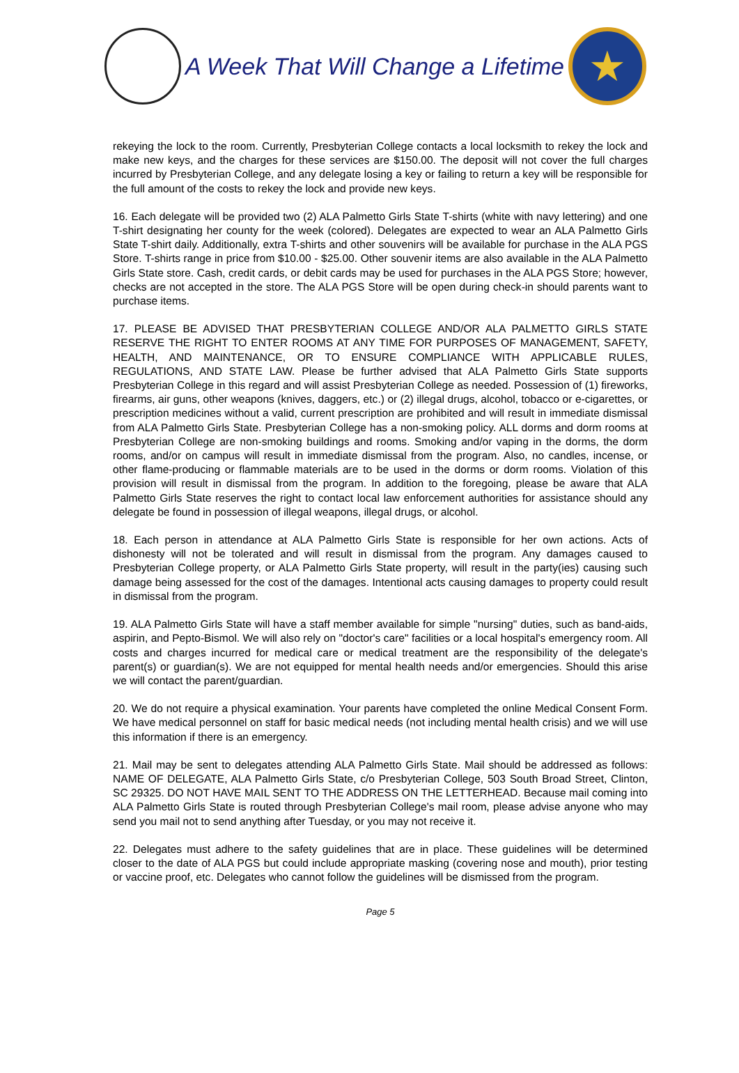A Week That Will Change a Lifetime
★
rekeying the lock to the room. Currently, Presbyterian College contacts a local locksmith to rekey the lock and make new keys, and the charges for these services are $150.00. The deposit will not cover the full charges incurred by Presbyterian College, and any delegate losing a key or failing to return a key will be responsible for the full amount of the costs to rekey the lock and provide new keys.
16. Each delegate will be provided two (2) ALA Palmetto Girls State T-shirts (white with navy lettering) and one T-shirt designating her county for the week (colored). Delegates are expected to wear an ALA Palmetto Girls State T-shirt daily. Additionally, extra T-shirts and other souvenirs will be available for purchase in the ALA PGS Store. T-shirts range in price from $10.00 - $25.00. Other souvenir items are also available in the ALA Palmetto Girls State store. Cash, credit cards, or debit cards may be used for purchases in the ALA PGS Store; however, checks are not accepted in the store. The ALA PGS Store will be open during check-in should parents want to purchase items.
17. PLEASE BE ADVISED THAT PRESBYTERIAN COLLEGE AND/OR ALA PALMETTO GIRLS STATE RESERVE THE RIGHT TO ENTER ROOMS AT ANY TIME FOR PURPOSES OF MANAGEMENT, SAFETY, HEALTH, AND MAINTENANCE, OR TO ENSURE COMPLIANCE WITH APPLICABLE RULES, REGULATIONS, AND STATE LAW. Please be further advised that ALA Palmetto Girls State supports Presbyterian College in this regard and will assist Presbyterian College as needed. Possession of (1) fireworks, firearms, air guns, other weapons (knives, daggers, etc.) or (2) illegal drugs, alcohol, tobacco or e-cigarettes, or prescription medicines without a valid, current prescription are prohibited and will result in immediate dismissal from ALA Palmetto Girls State. Presbyterian College has a non-smoking policy. ALL dorms and dorm rooms at Presbyterian College are non-smoking buildings and rooms. Smoking and/or vaping in the dorms, the dorm rooms, and/or on campus will result in immediate dismissal from the program. Also, no candles, incense, or other flame-producing or flammable materials are to be used in the dorms or dorm rooms. Violation of this provision will result in dismissal from the program. In addition to the foregoing, please be aware that ALA Palmetto Girls State reserves the right to contact local law enforcement authorities for assistance should any delegate be found in possession of illegal weapons, illegal drugs, or alcohol.
18. Each person in attendance at ALA Palmetto Girls State is responsible for her own actions. Acts of dishonesty will not be tolerated and will result in dismissal from the program. Any damages caused to Presbyterian College property, or ALA Palmetto Girls State property, will result in the party(ies) causing such damage being assessed for the cost of the damages. Intentional acts causing damages to property could result in dismissal from the program.
19. ALA Palmetto Girls State will have a staff member available for simple "nursing" duties, such as band-aids, aspirin, and Pepto-Bismol. We will also rely on "doctor's care" facilities or a local hospital's emergency room. All costs and charges incurred for medical care or medical treatment are the responsibility of the delegate's parent(s) or guardian(s). We are not equipped for mental health needs and/or emergencies. Should this arise we will contact the parent/guardian.
20. We do not require a physical examination. Your parents have completed the online Medical Consent Form. We have medical personnel on staff for basic medical needs (not including mental health crisis) and we will use this information if there is an emergency.
21. Mail may be sent to delegates attending ALA Palmetto Girls State. Mail should be addressed as follows: NAME OF DELEGATE, ALA Palmetto Girls State, c/o Presbyterian College, 503 South Broad Street, Clinton, SC 29325. DO NOT HAVE MAIL SENT TO THE ADDRESS ON THE LETTERHEAD. Because mail coming into ALA Palmetto Girls State is routed through Presbyterian College's mail room, please advise anyone who may send you mail not to send anything after Tuesday, or you may not receive it.
22. Delegates must adhere to the safety guidelines that are in place. These guidelines will be determined closer to the date of ALA PGS but could include appropriate masking (covering nose and mouth), prior testing or vaccine proof, etc. Delegates who cannot follow the guidelines will be dismissed from the program.
Page 5